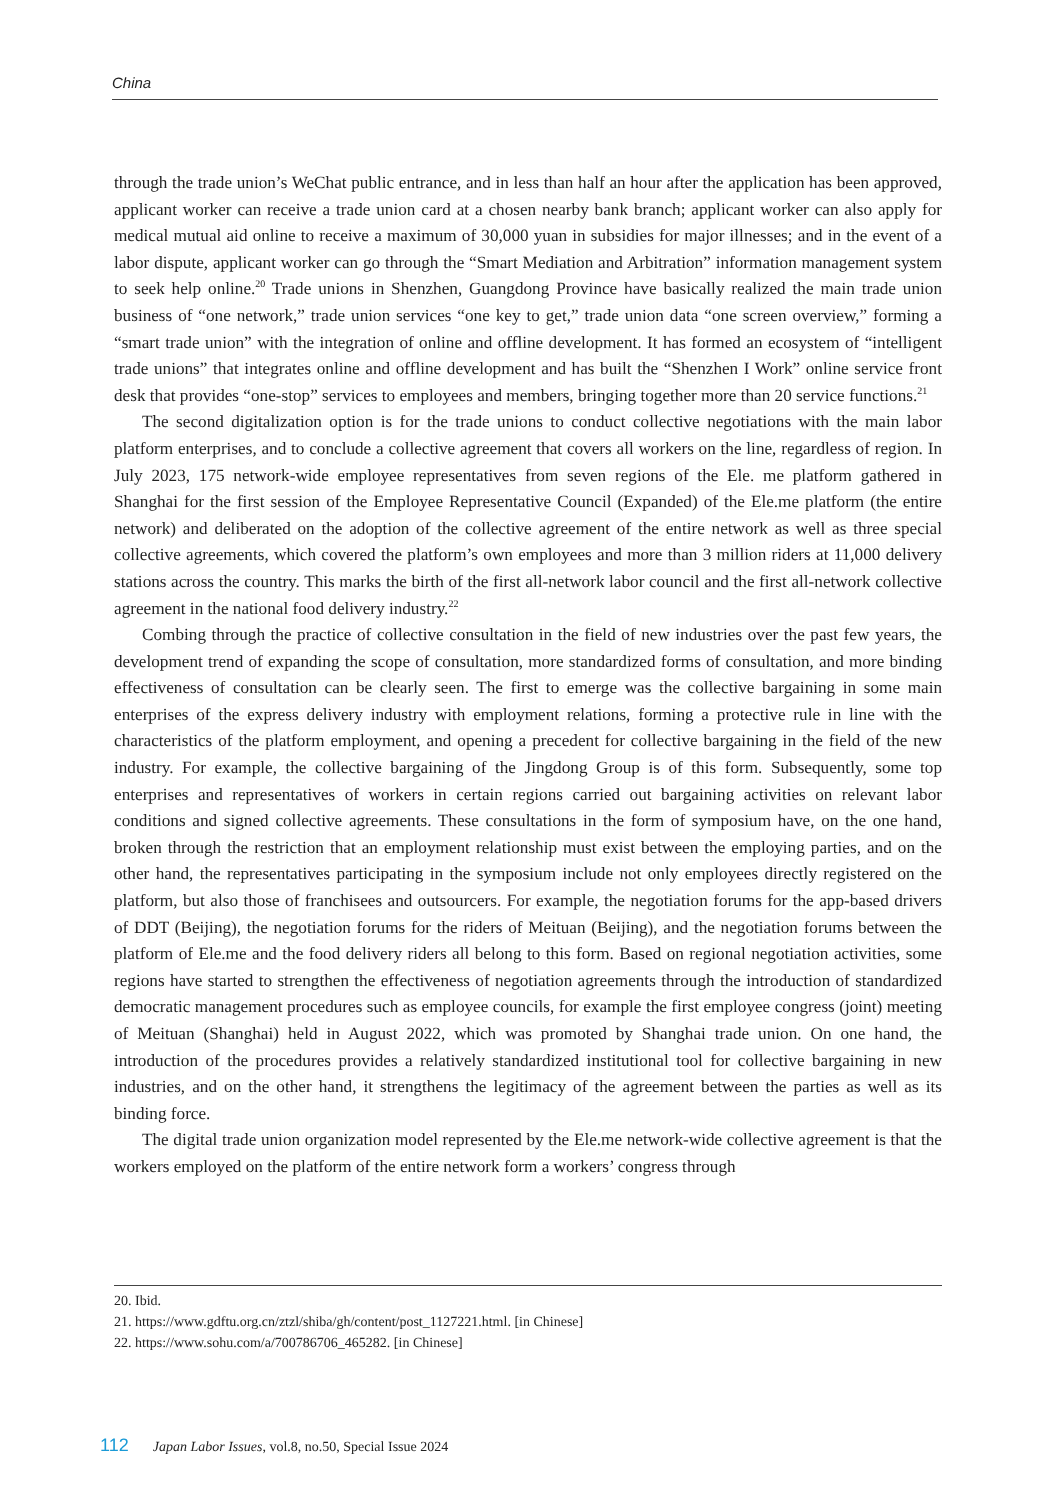China
through the trade union’s WeChat public entrance, and in less than half an hour after the application has been approved, applicant worker can receive a trade union card at a chosen nearby bank branch; applicant worker can also apply for medical mutual aid online to receive a maximum of 30,000 yuan in subsidies for major illnesses; and in the event of a labor dispute, applicant worker can go through the “Smart Mediation and Arbitration” information management system to seek help online.<sup>20</sup> Trade unions in Shenzhen, Guangdong Province have basically realized the main trade union business of “one network,” trade union services “one key to get,” trade union data “one screen overview,” forming a “smart trade union” with the integration of online and offline development. It has formed an ecosystem of “intelligent trade unions” that integrates online and offline development and has built the “Shenzhen I Work” online service front desk that provides “one-stop” services to employees and members, bringing together more than 20 service functions.<sup>21</sup>
The second digitalization option is for the trade unions to conduct collective negotiations with the main labor platform enterprises, and to conclude a collective agreement that covers all workers on the line, regardless of region. In July 2023, 175 network-wide employee representatives from seven regions of the Ele. me platform gathered in Shanghai for the first session of the Employee Representative Council (Expanded) of the Ele.me platform (the entire network) and deliberated on the adoption of the collective agreement of the entire network as well as three special collective agreements, which covered the platform’s own employees and more than 3 million riders at 11,000 delivery stations across the country. This marks the birth of the first all-network labor council and the first all-network collective agreement in the national food delivery industry.<sup>22</sup>
Combing through the practice of collective consultation in the field of new industries over the past few years, the development trend of expanding the scope of consultation, more standardized forms of consultation, and more binding effectiveness of consultation can be clearly seen. The first to emerge was the collective bargaining in some main enterprises of the express delivery industry with employment relations, forming a protective rule in line with the characteristics of the platform employment, and opening a precedent for collective bargaining in the field of the new industry. For example, the collective bargaining of the Jingdong Group is of this form. Subsequently, some top enterprises and representatives of workers in certain regions carried out bargaining activities on relevant labor conditions and signed collective agreements. These consultations in the form of symposium have, on the one hand, broken through the restriction that an employment relationship must exist between the employing parties, and on the other hand, the representatives participating in the symposium include not only employees directly registered on the platform, but also those of franchisees and outsourcers. For example, the negotiation forums for the app-based drivers of DDT (Beijing), the negotiation forums for the riders of Meituan (Beijing), and the negotiation forums between the platform of Ele.me and the food delivery riders all belong to this form. Based on regional negotiation activities, some regions have started to strengthen the effectiveness of negotiation agreements through the introduction of standardized democratic management procedures such as employee councils, for example the first employee congress (joint) meeting of Meituan (Shanghai) held in August 2022, which was promoted by Shanghai trade union. On one hand, the introduction of the procedures provides a relatively standardized institutional tool for collective bargaining in new industries, and on the other hand, it strengthens the legitimacy of the agreement between the parties as well as its binding force.
The digital trade union organization model represented by the Ele.me network-wide collective agreement is that the workers employed on the platform of the entire network form a workers’ congress through
20. Ibid.
21. https://www.gdftu.org.cn/ztzl/shiba/gh/content/post_1127221.html. [in Chinese]
22. https://www.sohu.com/a/700786706_465282. [in Chinese]
112 Japan Labor Issues, vol.8, no.50, Special Issue 2024